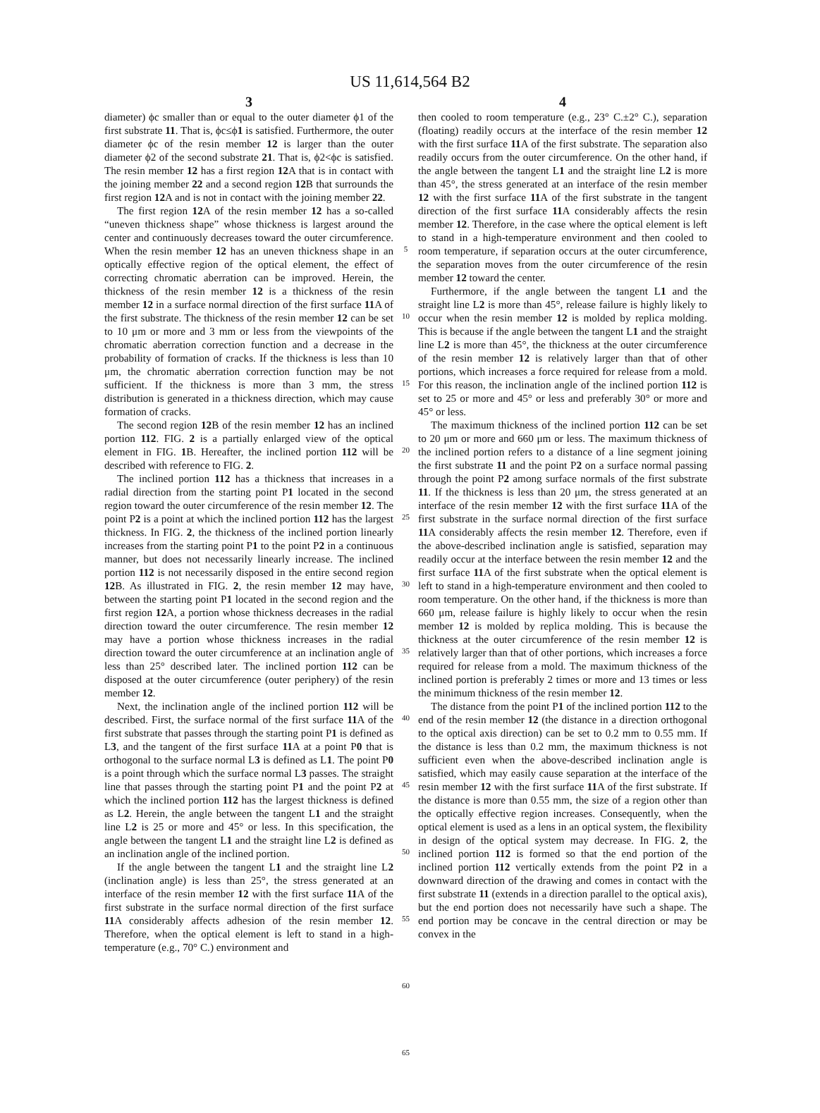US 11,614,564 B2
3
diameter) ϕc smaller than or equal to the outer diameter ϕ1 of the first substrate 11. That is, ϕc≤ϕ1 is satisfied. Furthermore, the outer diameter ϕc of the resin member 12 is larger than the outer diameter ϕ2 of the second substrate 21. That is, ϕ2<ϕc is satisfied. The resin member 12 has a first region 12 A that is in contact with the joining member 22 and a second region 12 B that surrounds the first region 12 A and is not in contact with the joining member 22.
The first region 12 A of the resin member 12 has a so-called “uneven thickness shape” whose thickness is largest around the center and continuously decreases toward the outer circumference. When the resin member 12 has an uneven thickness shape in an optically effective region of the optical element, the effect of correcting chromatic aberration can be improved. Herein, the thickness of the resin member 12 is a thickness of the resin member 12 in a surface normal direction of the first surface 11 A of the first substrate. The thickness of the resin member 12 can be set to 10 μm or more and 3 mm or less from the viewpoints of the chromatic aberration correction function and a decrease in the probability of formation of cracks. If the thickness is less than 10 μm, the chromatic aberration correction function may be not sufficient. If the thickness is more than 3 mm, the stress distribution is generated in a thickness direction, which may cause formation of cracks.
The second region 12 B of the resin member 12 has an inclined portion 112. FIG. 2 is a partially enlarged view of the optical element in FIG. 1 B. Hereafter, the inclined portion 112 will be described with reference to FIG. 2.
The inclined portion 112 has a thickness that increases in a radial direction from the starting point P1 located in the second region toward the outer circumference of the resin member 12. The point P2 is a point at which the inclined portion 112 has the largest thickness. In FIG. 2, the thickness of the inclined portion linearly increases from the starting point P1 to the point P2 in a continuous manner, but does not necessarily linearly increase. The inclined portion 112 is not necessarily disposed in the entire second region 12 B. As illustrated in FIG. 2, the resin member 12 may have, between the starting point P1 located in the second region and the first region 12 A, a portion whose thickness decreases in the radial direction toward the outer circumference. The resin member 12 may have a portion whose thickness increases in the radial direction toward the outer circumference at an inclination angle of less than 25° described later. The inclined portion 112 can be disposed at the outer circumference (outer periphery) of the resin member 12.
Next, the inclination angle of the inclined portion 112 will be described. First, the surface normal of the first surface 11 A of the first substrate that passes through the starting point P1 is defined as L3, and the tangent of the first surface 11 A at a point P0 that is orthogonal to the surface normal L3 is defined as L1. The point P0 is a point through which the surface normal L3 passes. The straight line that passes through the starting point P1 and the point P2 at which the inclined portion 112 has the largest thickness is defined as L2. Herein, the angle between the tangent L1 and the straight line L2 is 25 or more and 45° or less. In this specification, the angle between the tangent L1 and the straight line L2 is defined as an inclination angle of the inclined portion.
If the angle between the tangent L1 and the straight line L2 (inclination angle) is less than 25°, the stress generated at an interface of the resin member 12 with the first surface 11 A of the first substrate in the surface normal direction of the first surface 11 A considerably affects adhesion of the resin member 12. Therefore, when the optical element is left to stand in a high-temperature (e.g., 70° C.) environment and
5
10
15
20
25
30
35
40
45
50
55
60
65
4
then cooled to room temperature (e.g., 23° C.±2° C.), separation (floating) readily occurs at the interface of the resin member 12 with the first surface 11 A of the first substrate. The separation also readily occurs from the outer circumference. On the other hand, if the angle between the tangent L1 and the straight line L2 is more than 45°, the stress generated at an interface of the resin member 12 with the first surface 11 A of the first substrate in the tangent direction of the first surface 11 A considerably affects the resin member 12. Therefore, in the case where the optical element is left to stand in a high-temperature environment and then cooled to room temperature, if separation occurs at the outer circumference, the separation moves from the outer circumference of the resin member 12 toward the center.
Furthermore, if the angle between the tangent L1 and the straight line L2 is more than 45°, release failure is highly likely to occur when the resin member 12 is molded by replica molding. This is because if the angle between the tangent L1 and the straight line L2 is more than 45°, the thickness at the outer circumference of the resin member 12 is relatively larger than that of other portions, which increases a force required for release from a mold. For this reason, the inclination angle of the inclined portion 112 is set to 25 or more and 45° or less and preferably 30° or more and 45° or less.
The maximum thickness of the inclined portion 112 can be set to 20 μm or more and 660 μm or less. The maximum thickness of the inclined portion refers to a distance of a line segment joining the first substrate 11 and the point P2 on a surface normal passing through the point P2 among surface normals of the first substrate 11. If the thickness is less than 20 μm, the stress generated at an interface of the resin member 12 with the first surface 11 A of the first substrate in the surface normal direction of the first surface 11 A considerably affects the resin member 12. Therefore, even if the above-described inclination angle is satisfied, separation may readily occur at the interface between the resin member 12 and the first surface 11 A of the first substrate when the optical element is left to stand in a high-temperature environment and then cooled to room temperature. On the other hand, if the thickness is more than 660 μm, release failure is highly likely to occur when the resin member 12 is molded by replica molding. This is because the thickness at the outer circumference of the resin member 12 is relatively larger than that of other portions, which increases a force required for release from a mold. The maximum thickness of the inclined portion is preferably 2 times or more and 13 times or less the minimum thickness of the resin member 12.
The distance from the point P1 of the inclined portion 112 to the end of the resin member 12 (the distance in a direction orthogonal to the optical axis direction) can be set to 0.2 mm to 0.55 mm. If the distance is less than 0.2 mm, the maximum thickness is not sufficient even when the above-described inclination angle is satisfied, which may easily cause separation at the interface of the resin member 12 with the first surface 11 A of the first substrate. If the distance is more than 0.55 mm, the size of a region other than the optically effective region increases. Consequently, when the optical element is used as a lens in an optical system, the flexibility in design of the optical system may decrease. In FIG. 2, the inclined portion 112 is formed so that the end portion of the inclined portion 112 vertically extends from the point P2 in a downward direction of the drawing and comes in contact with the first substrate 11 (extends in a direction parallel to the optical axis), but the end portion does not necessarily have such a shape. The end portion may be concave in the central direction or may be convex in the